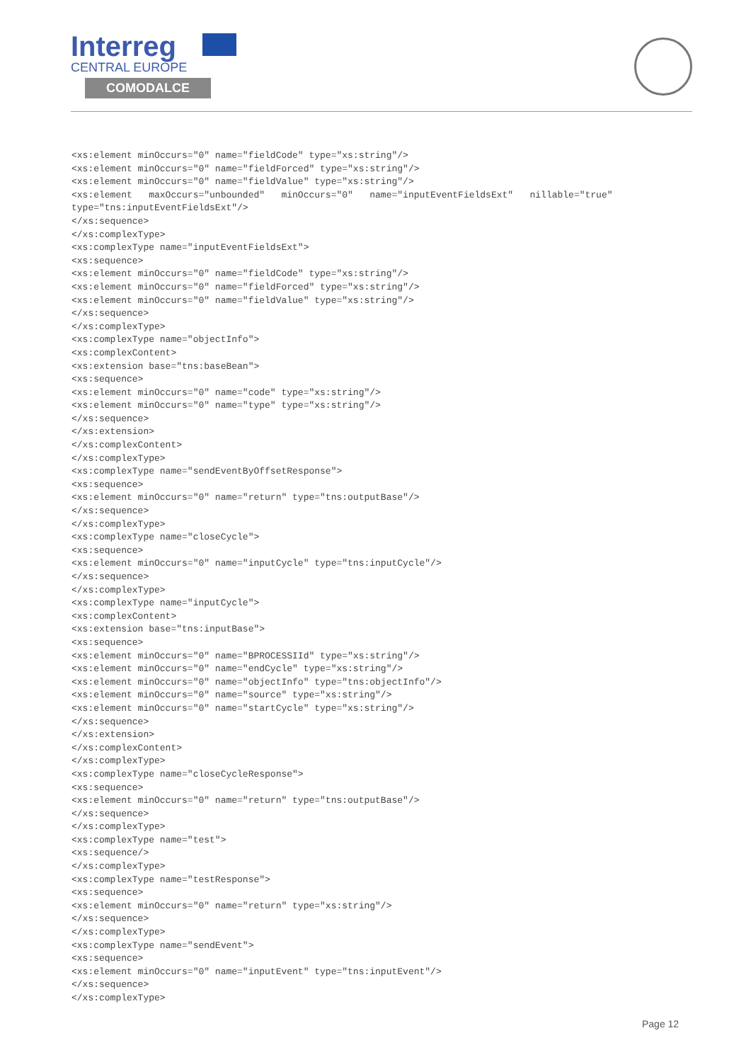Interreg
CENTRAL EUROPE
COMODALCE
<xs:element minOccurs="0" name="fieldCode" type="xs:string"/>
<xs:element minOccurs="0" name="fieldForced" type="xs:string"/>
<xs:element minOccurs="0" name="fieldValue" type="xs:string"/>
<xs:element   maxOccurs="unbounded"   minOccurs="0"   name="inputEventFieldsExt"   nillable="true"
type="tns:inputEventFieldsExt"/>
</xs:sequence>
</xs:complexType>
<xs:complexType name="inputEventFieldsExt">
<xs:sequence>
<xs:element minOccurs="0" name="fieldCode" type="xs:string"/>
<xs:element minOccurs="0" name="fieldForced" type="xs:string"/>
<xs:element minOccurs="0" name="fieldValue" type="xs:string"/>
</xs:sequence>
</xs:complexType>
<xs:complexType name="objectInfo">
<xs:complexContent>
<xs:extension base="tns:baseBean">
<xs:sequence>
<xs:element minOccurs="0" name="code" type="xs:string"/>
<xs:element minOccurs="0" name="type" type="xs:string"/>
</xs:sequence>
</xs:extension>
</xs:complexContent>
</xs:complexType>
<xs:complexType name="sendEventByOffsetResponse">
<xs:sequence>
<xs:element minOccurs="0" name="return" type="tns:outputBase"/>
</xs:sequence>
</xs:complexType>
<xs:complexType name="closeCycle">
<xs:sequence>
<xs:element minOccurs="0" name="inputCycle" type="tns:inputCycle"/>
</xs:sequence>
</xs:complexType>
<xs:complexType name="inputCycle">
<xs:complexContent>
<xs:extension base="tns:inputBase">
<xs:sequence>
<xs:element minOccurs="0" name="BPROCESSIId" type="xs:string"/>
<xs:element minOccurs="0" name="endCycle" type="xs:string"/>
<xs:element minOccurs="0" name="objectInfo" type="tns:objectInfo"/>
<xs:element minOccurs="0" name="source" type="xs:string"/>
<xs:element minOccurs="0" name="startCycle" type="xs:string"/>
</xs:sequence>
</xs:extension>
</xs:complexContent>
</xs:complexType>
<xs:complexType name="closeCycleResponse">
<xs:sequence>
<xs:element minOccurs="0" name="return" type="tns:outputBase"/>
</xs:sequence>
</xs:complexType>
<xs:complexType name="test">
<xs:sequence/>
</xs:complexType>
<xs:complexType name="testResponse">
<xs:sequence>
<xs:element minOccurs="0" name="return" type="xs:string"/>
</xs:sequence>
</xs:complexType>
<xs:complexType name="sendEvent">
<xs:sequence>
<xs:element minOccurs="0" name="inputEvent" type="tns:inputEvent"/>
</xs:sequence>
</xs:complexType>
Page 12